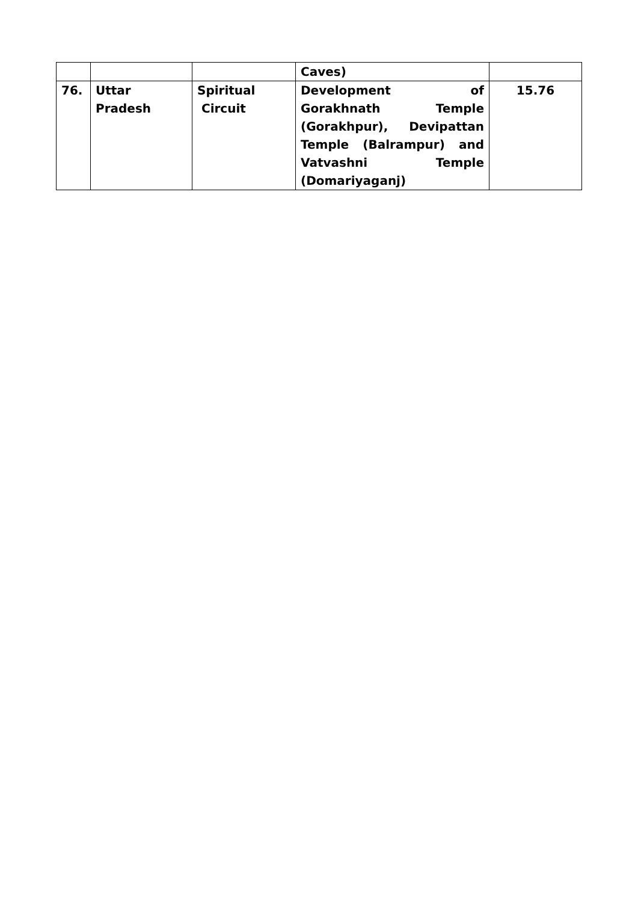| | | | Caves) | |
| 76. | Uttar Pradesh | Spiritual Circuit | Development of Gorakhnath Temple (Gorakhpur), Devipattan Temple (Balrampur) and Vatvashni Temple (Domariyaganj) | 15.76 |